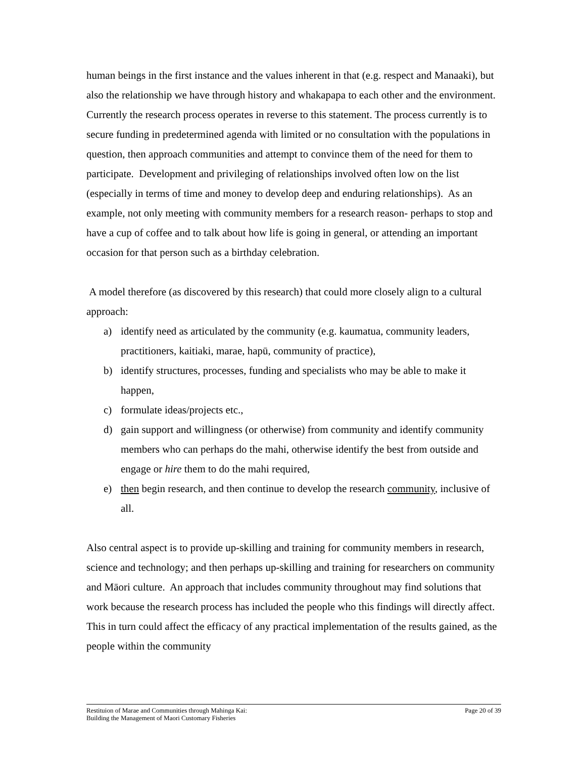human beings in the first instance and the values inherent in that (e.g. respect and Manaaki), but also the relationship we have through history and whakapapa to each other and the environment. Currently the research process operates in reverse to this statement. The process currently is to secure funding in predetermined agenda with limited or no consultation with the populations in question, then approach communities and attempt to convince them of the need for them to participate. Development and privileging of relationships involved often low on the list (especially in terms of time and money to develop deep and enduring relationships). As an example, not only meeting with community members for a research reason- perhaps to stop and have a cup of coffee and to talk about how life is going in general, or attending an important occasion for that person such as a birthday celebration.
A model therefore (as discovered by this research) that could more closely align to a cultural approach:
a) identify need as articulated by the community (e.g. kaumatua, community leaders, practitioners, kaitiaki, marae, hapū, community of practice),
b) identify structures, processes, funding and specialists who may be able to make it happen,
c) formulate ideas/projects etc.,
d) gain support and willingness (or otherwise) from community and identify community members who can perhaps do the mahi, otherwise identify the best from outside and engage or hire them to do the mahi required,
e) then begin research, and then continue to develop the research community, inclusive of all.
Also central aspect is to provide up-skilling and training for community members in research, science and technology; and then perhaps up-skilling and training for researchers on community and Māori culture. An approach that includes community throughout may find solutions that work because the research process has included the people who this findings will directly affect. This in turn could affect the efficacy of any practical implementation of the results gained, as the people within the community
Restituion of Marae and Communities through Mahinga Kai:
Building the Management of Maori Customary Fisheries
Page 20 of 39